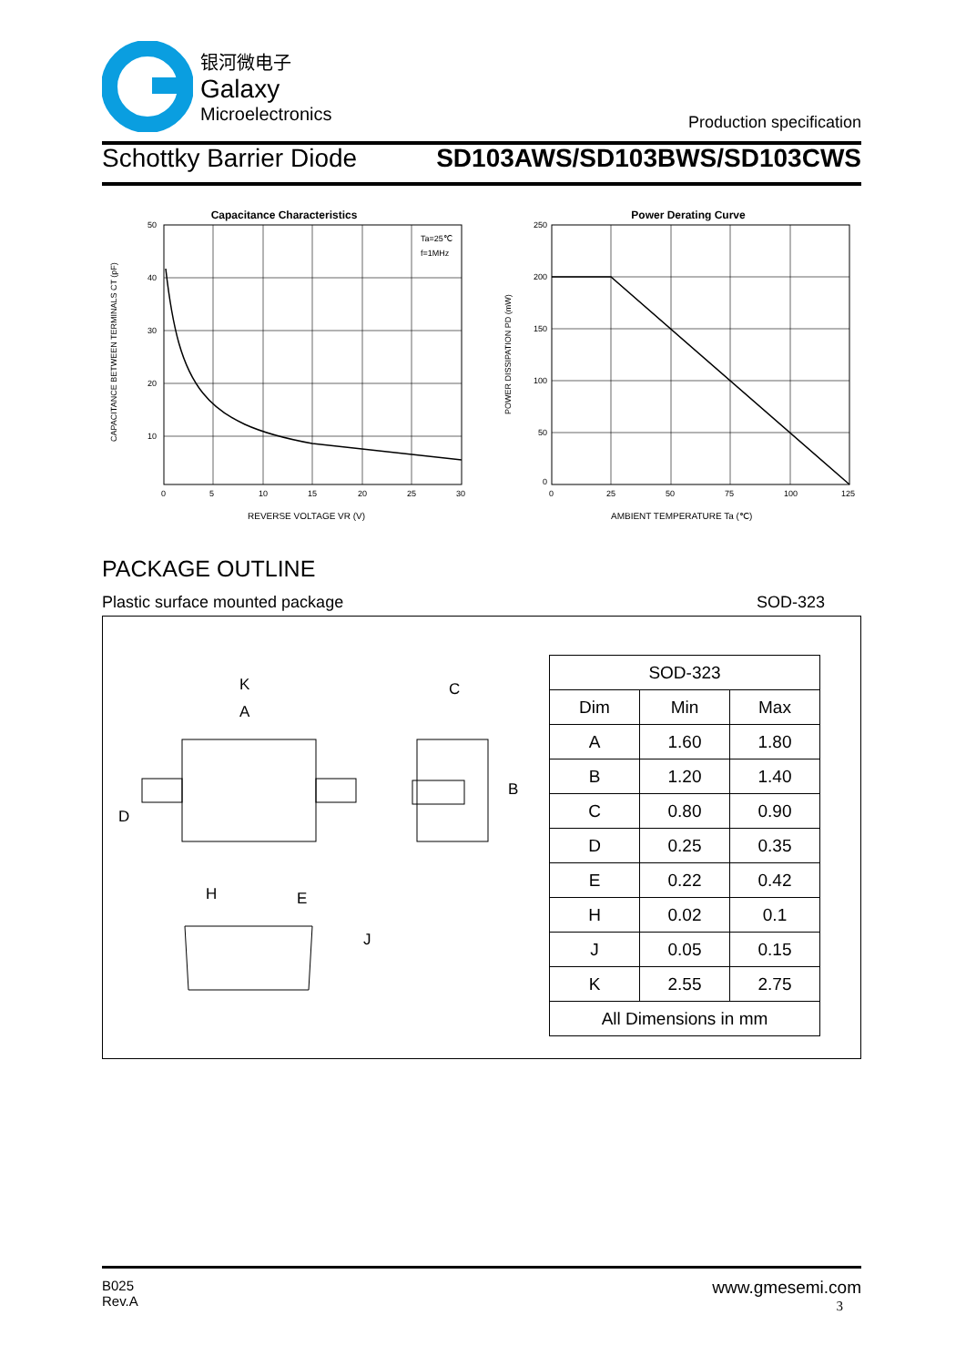银河微电子
Galaxy
Microelectronics
Production specification
Schottky Barrier Diode SD103AWS/SD103BWS/SD103CWS
Capacitance Characteristics
Ta=25℃
f=1MHz
50
40
30
20
10
0
5
10
15
20
25
30
REVERSE VOLTAGE VR (V)
CAPACITANCE BETWEEN TERMINALS CT (pF)
Power Derating Curve
250
200
150
100
50
0
0
25
50
75
100
125
AMBIENT TEMPERATURE Ta (℃)
POWER DISSIPATION PD (mW)
PACKAGE OUTLINE
Plastic surface mounted package SOD-323
K
A
C
B
D
H
E
J
| SOD-323 | | |
| Dim | Min | Max |
| A | 1.60 | 1.80 |
| B | 1.20 | 1.40 |
| C | 0.80 | 0.90 |
| D | 0.25 | 0.35 |
| E | 0.22 | 0.42 |
| H | 0.02 | 0.1 |
| J | 0.05 | 0.15 |
| K | 2.55 | 2.75 |
| All Dimensions in mm | | |
B025
Rev.A
www.gmesemi.com
3